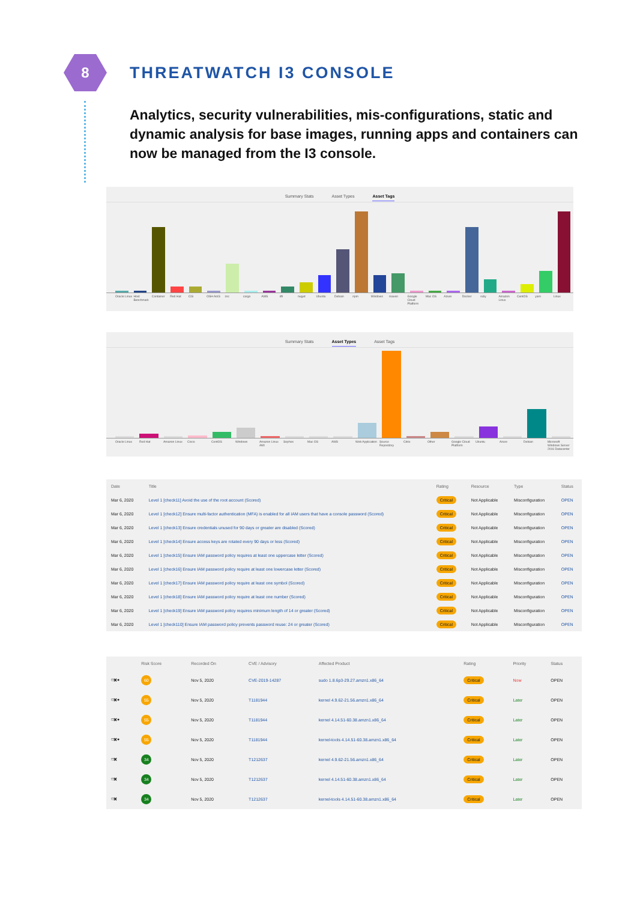8
THREATWATCH I3 CONSOLE
Analytics, security vulnerabilities, mis-configurations, static and dynamic analysis for base images, running apps and containers can now be managed from the I3 console.
Summary Stats Asset Types Asset Tags
Oracle Linux Host Benchmark Container Red Hat CIS OSH AoIS zsc cargo AWS dfi nuget Ubuntu Debian npm Windows maven Google Cloud Platform Mac OS Azure Docker ruby Amazon Linux CentOS yarn Linux
Summary Stats Asset Types Asset Tags
Oracle Linux Red Hat Amazon Linux Cisco CentOS Windows Amazon Linux AMI Sophos Mac OS AWS Web Application Source Repository Citrix Other Google Cloud Platform Ubuntu Azure Debian Microsoft Windows Server 2016 Datacenter
| Date | Title | Rating | Resource | Type | Status |
| --- | --- | --- | --- | --- | --- |
| Mar 6, 2020 | Level 1 [check11] Avoid the use of the root account (Scored) | Critical | Not Applicable | Misconfiguration | OPEN |
| Mar 6, 2020 | Level 1 [check12] Ensure multi-factor authentication (MFA) is enabled for all IAM users that have a console password (Scored) | Critical | Not Applicable | Misconfiguration | OPEN |
| Mar 6, 2020 | Level 1 [check13] Ensure credentials unused for 90 days or greater are disabled (Scored) | Critical | Not Applicable | Misconfiguration | OPEN |
| Mar 6, 2020 | Level 1 [check14] Ensure access keys are rotated every 90 days or less (Scored) | Critical | Not Applicable | Misconfiguration | OPEN |
| Mar 6, 2020 | Level 1 [check15] Ensure IAM password policy requires at least one uppercase letter (Scored) | Critical | Not Applicable | Misconfiguration | OPEN |
| Mar 6, 2020 | Level 1 [check16] Ensure IAM password policy require at least one lowercase letter (Scored) | Critical | Not Applicable | Misconfiguration | OPEN |
| Mar 6, 2020 | Level 1 [check17] Ensure IAM password policy require at least one symbol (Scored) | Critical | Not Applicable | Misconfiguration | OPEN |
| Mar 6, 2020 | Level 1 [check18] Ensure IAM password policy require at least one number (Scored) | Critical | Not Applicable | Misconfiguration | OPEN |
| Mar 6, 2020 | Level 1 [check19] Ensure IAM password policy requires minimum length of 14 or greater (Scored) | Critical | Not Applicable | Misconfiguration | OPEN |
| Mar 6, 2020 | Level 1 [check110] Ensure IAM password policy prevents password reuse: 24 or greater (Scored) | Critical | Not Applicable | Misconfiguration | OPEN |
| | Risk Score | Recorded On | CVE / Advisory | Affected Product | Rating | Priority | Status |
| --- | --- | --- | --- | --- | --- | --- | --- |
| ⛉✖● | 60 | Nov 5, 2020 | CVE-2019-14287 | sudo 1.8.6p3-29.27.amzn1.x86_64 | Critical | Now | OPEN |
| ⛉✖● | 55 | Nov 5, 2020 | T1181944 | kernel 4.9.62-21.56.amzn1.x86_64 | Critical | Later | OPEN |
| ⛉✖● | 55 | Nov 5, 2020 | T1181944 | kernel 4.14.51-60.38.amzn1.x86_64 | Critical | Later | OPEN |
| ⛉✖● | 55 | Nov 5, 2020 | T1181944 | kernel-tools 4.14.51-60.38.amzn1.x86_64 | Critical | Later | OPEN |
| ⛉✖ | 34 | Nov 5, 2020 | T1212637 | kernel 4.9.62-21.56.amzn1.x86_64 | Critical | Later | OPEN |
| ⛉✖ | 34 | Nov 5, 2020 | T1212637 | kernel 4.14.51-60.38.amzn1.x86_64 | Critical | Later | OPEN |
| ⛉✖ | 34 | Nov 5, 2020 | T1212637 | kernel-tools 4.14.51-60.38.amzn1.x86_64 | Critical | Later | OPEN |